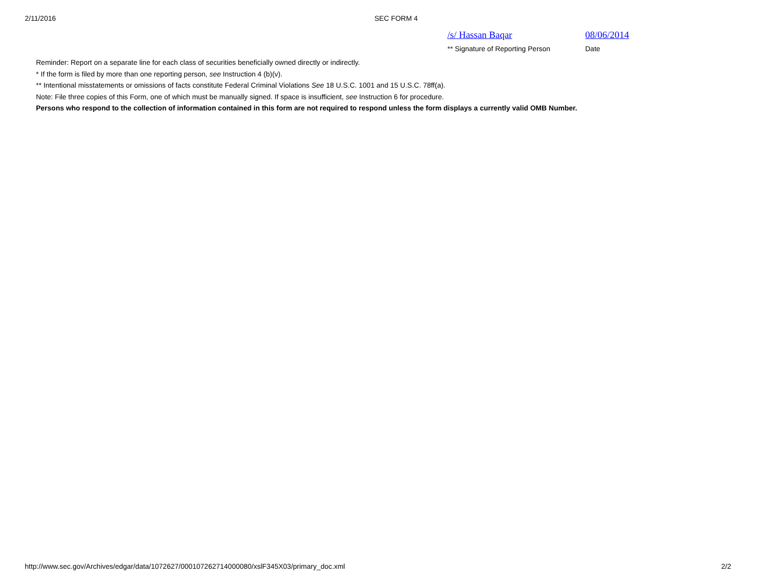2/11/2016 SEC FORM 4
/s/ Hassan Baqar 08/06/2014
** Signature of Reporting Person Date
Reminder: Report on a separate line for each class of securities beneficially owned directly or indirectly.
* If the form is filed by more than one reporting person, see Instruction 4 (b)(v).
** Intentional misstatements or omissions of facts constitute Federal Criminal Violations See 18 U.S.C. 1001 and 15 U.S.C. 78ff(a).
Note: File three copies of this Form, one of which must be manually signed. If space is insufficient, see Instruction 6 for procedure.
Persons who respond to the collection of information contained in this form are not required to respond unless the form displays a currently valid OMB Number.
http://www.sec.gov/Archives/edgar/data/1072627/000107262714000080/xslF345X03/primary_doc.xml 2/2